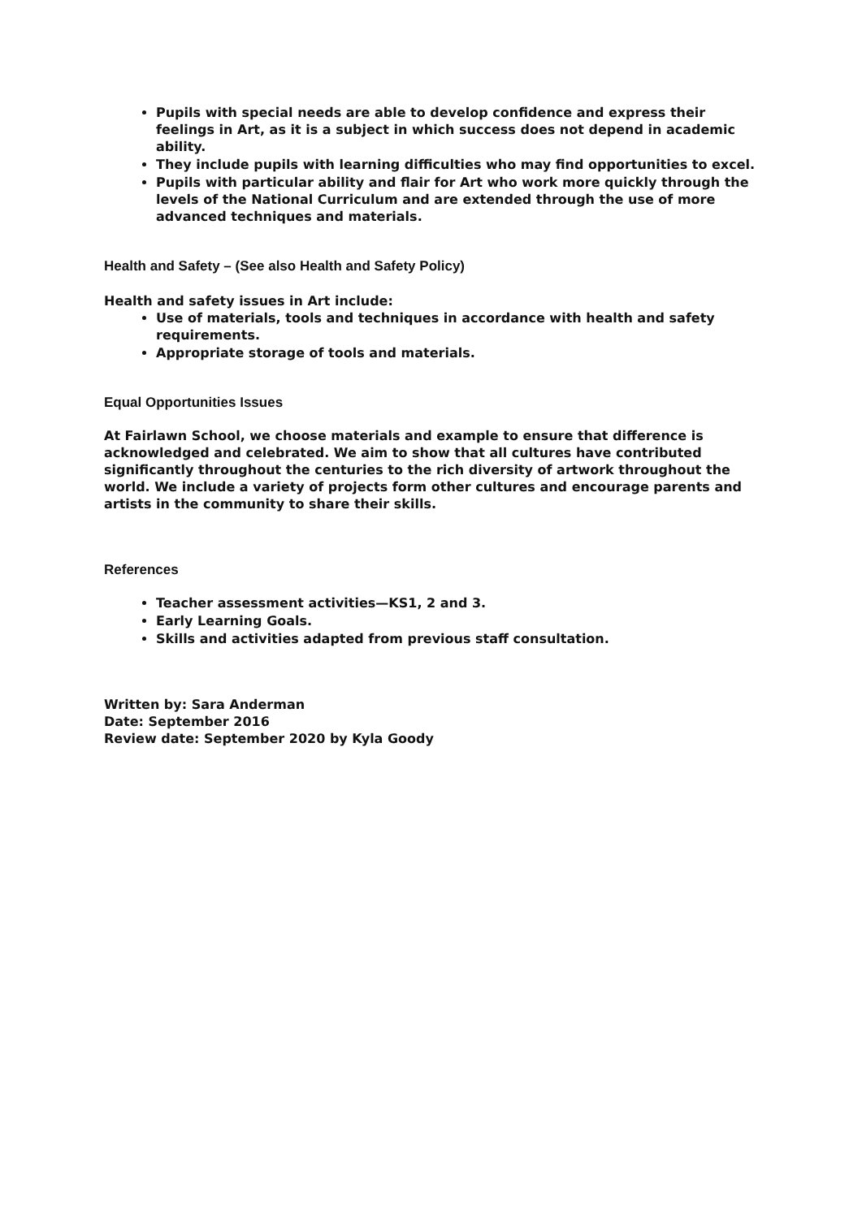Pupils with special needs are able to develop confidence and express their feelings in Art, as it is a subject in which success does not depend in academic ability.
They include pupils with learning difficulties who may find opportunities to excel.
Pupils with particular ability and flair for Art who work more quickly through the levels of the National Curriculum and are extended through the use of more advanced techniques and materials.
Health and Safety – (See also Health and Safety Policy)
Health and safety issues in Art include:
Use of materials, tools and techniques in accordance with health and safety requirements.
Appropriate storage of tools and materials.
Equal Opportunities Issues
At Fairlawn School, we choose materials and example to ensure that difference is acknowledged and celebrated. We aim to show that all cultures have contributed significantly throughout the centuries to the rich diversity of artwork throughout the world. We include a variety of projects form other cultures and encourage parents and artists in the community to share their skills.
References
Teacher assessment activities—KS1, 2 and 3.
Early Learning Goals.
Skills and activities adapted from previous staff consultation.
Written by: Sara Anderman
Date: September 2016
Review date: September 2020 by Kyla Goody